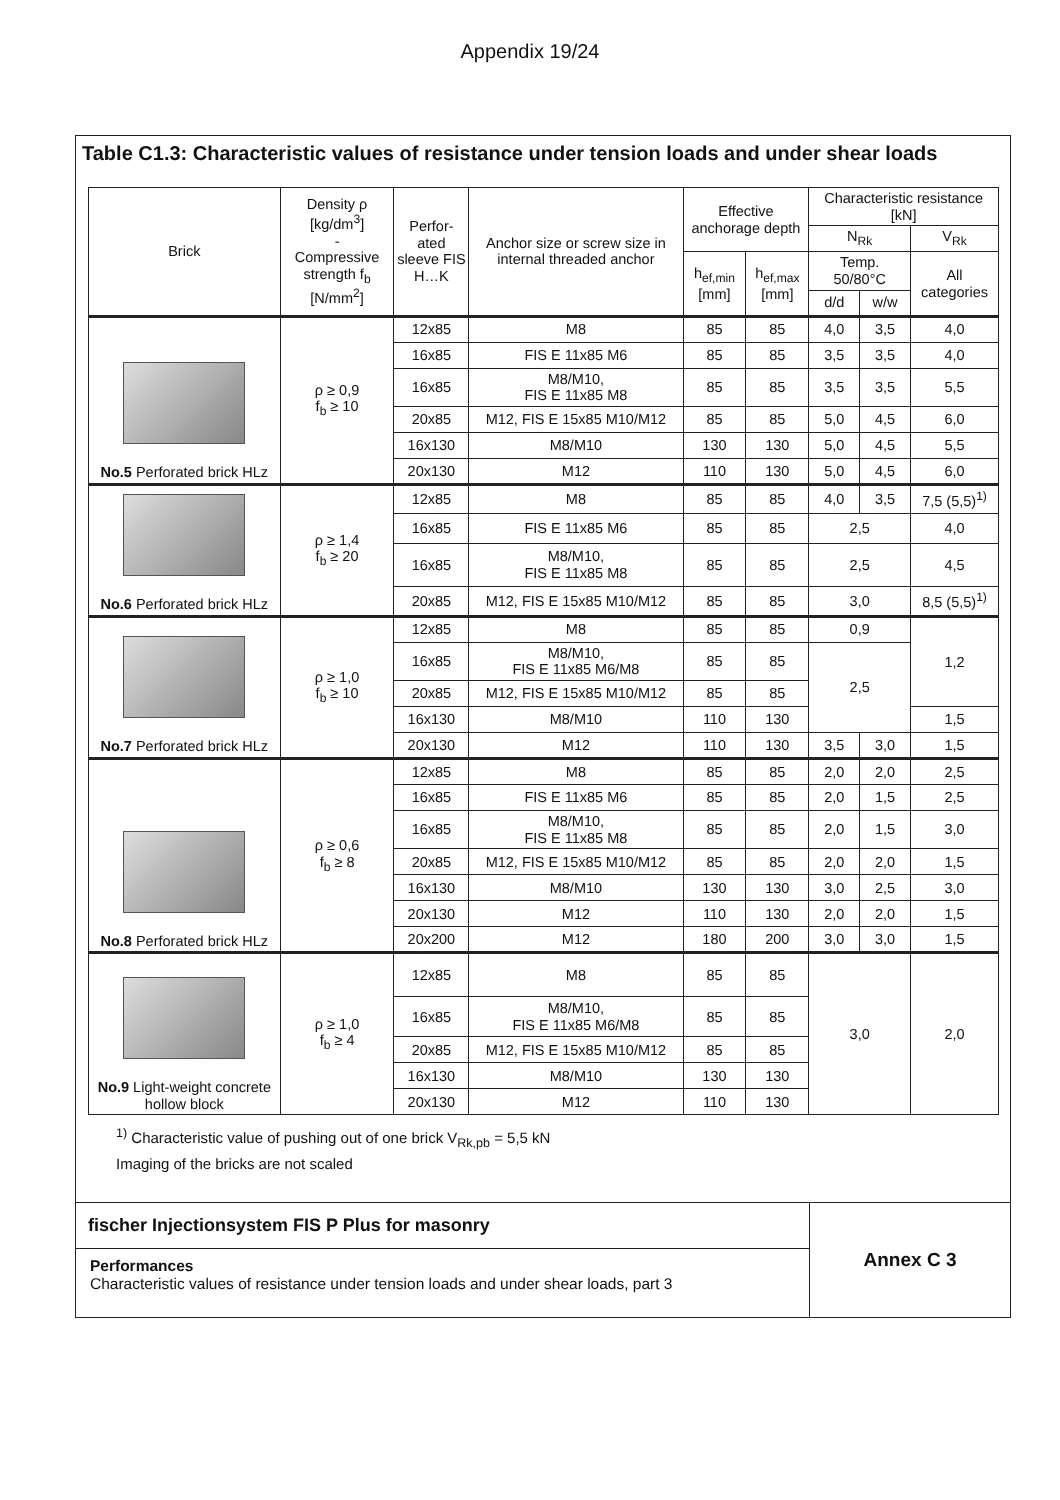Appendix 19/24
Table C1.3: Characteristic values of resistance under tension loads and under shear loads
| Brick | Density ρ [kg/dm<sup>3</sup>] - Compressive strength f<sub>b</sub> [N/mm<sup>2</sup>] | Perfor-ated sleeve FIS H…K | Anchor size or screw size in internal threaded anchor | Effective anchorage depth | | Characteristic resistance [kN] | | |
| --- | --- | --- | --- | --- | --- | --- | --- | --- |
| | | | | | | N<sub>Rk</sub> | | V<sub>Rk</sub> |
| | | | | h<sub>ef,min</sub> [mm] | h<sub>ef,max</sub> [mm] | Temp. 50/80°C | | All categories |
| | | | | | | d/d | w/w | |
| No.5 Perforated brick HLz | ρ ≥ 0,9 f<sub>b</sub> ≥ 10 | 12x85 | M8 | 85 | 85 | 4,0 | 3,5 | 4,0 |
| | | 16x85 | FIS E 11x85 M6 | 85 | 85 | 3,5 | 3,5 | 4,0 |
| | | 16x85 | M8/M10, FIS E 11x85 M8 | 85 | 85 | 3,5 | 3,5 | 5,5 |
| | | 20x85 | M12, FIS E 15x85 M10/M12 | 85 | 85 | 5,0 | 4,5 | 6,0 |
| | | 16x130 | M8/M10 | 130 | 130 | 5,0 | 4,5 | 5,5 |
| | | 20x130 | M12 | 110 | 130 | 5,0 | 4,5 | 6,0 |
| No.6 Perforated brick HLz | ρ ≥ 1,4 f<sub>b</sub> ≥ 20 | 12x85 | M8 | 85 | 85 | 4,0 | 3,5 | 7,5 (5,5)<sup>1)</sup> |
| | | 16x85 | FIS E 11x85 M6 | 85 | 85 | 2,5 | | 4,0 |
| | | 16x85 | M8/M10, FIS E 11x85 M8 | 85 | 85 | 2,5 | | 4,5 |
| | | 20x85 | M12, FIS E 15x85 M10/M12 | 85 | 85 | 3,0 | | 8,5 (5,5)<sup>1)</sup> |
| No.7 Perforated brick HLz | ρ ≥ 1,0 f<sub>b</sub> ≥ 10 | 12x85 | M8 | 85 | 85 | 0,9 | | 1,2 |
| | | 16x85 | M8/M10, FIS E 11x85 M6/M8 | 85 | 85 | 2,5 | | |
| | | 20x85 | M12, FIS E 15x85 M10/M12 | 85 | 85 | | | |
| | | 16x130 | M8/M10 | 110 | 130 | | | 1,5 |
| | | 20x130 | M12 | 110 | 130 | 3,5 | 3,0 | 1,5 |
| No.8 Perforated brick HLz | ρ ≥ 0,6 f<sub>b</sub> ≥ 8 | 12x85 | M8 | 85 | 85 | 2,0 | 2,0 | 2,5 |
| | | 16x85 | FIS E 11x85 M6 | 85 | 85 | 2,0 | 1,5 | 2,5 |
| | | 16x85 | M8/M10, FIS E 11x85 M8 | 85 | 85 | 2,0 | 1,5 | 3,0 |
| | | 20x85 | M12, FIS E 15x85 M10/M12 | 85 | 85 | 2,0 | 2,0 | 1,5 |
| | | 16x130 | M8/M10 | 130 | 130 | 3,0 | 2,5 | 3,0 |
| | | 20x130 | M12 | 110 | 130 | 2,0 | 2,0 | 1,5 |
| | | 20x200 | M12 | 180 | 200 | 3,0 | 3,0 | 1,5 |
| No.9 Light-weight concrete hollow block | ρ ≥ 1,0 f<sub>b</sub> ≥ 4 | 12x85 | M8 | 85 | 85 | 3,0 | | 2,0 |
| | | 16x85 | M8/M10, FIS E 11x85 M6/M8 | 85 | 85 | | | |
| | | 20x85 | M12, FIS E 15x85 M10/M12 | 85 | 85 | | | |
| | | 16x130 | M8/M10 | 130 | 130 | | | |
| | | 20x130 | M12 | 110 | 130 | | | |
<sup>1)</sup> Characteristic value of pushing out of one brick V<sub>Rk,pb</sub> = 5,5 kN
Imaging of the bricks are not scaled
fischer Injectionsystem FIS P Plus for masonry
Performances
Characteristic values of resistance under tension loads and under shear loads, part 3
Annex C 3